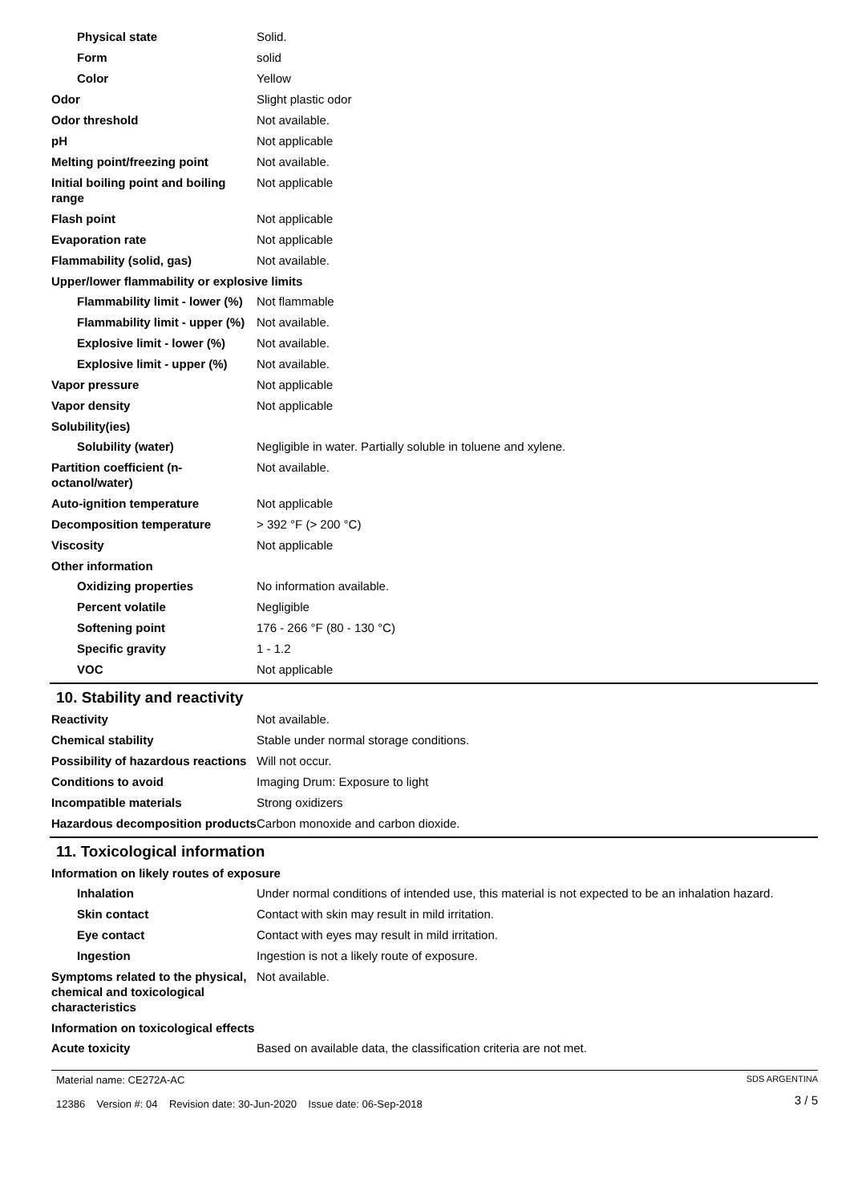Physical state Solid.
Form solid
Color Yellow
Odor Slight plastic odor
Odor threshold Not available.
pH Not applicable
Melting point/freezing point Not available.
Initial boiling point and boiling range
Not applicable
Flash point Not applicable
Evaporation rate Not applicable
Flammability (solid, gas) Not available.
Upper/lower flammability or explosive limits
Flammability limit - lower (%)
Not flammable
Flammability limit - upper (%)
Not available.
Explosive limit - lower (%)
Not available.
Explosive limit - upper (%)
Not available.
Vapor pressure Not applicable
Vapor density Not applicable
Solubility(ies)
Solubility (water) Negligible in water. Partially soluble in toluene and xylene.
Partition coefficient (n-octanol/water)
Not available.
Auto-ignition temperature Not applicable
Decomposition temperature > 392 °F (> 200 °C)
Viscosity Not applicable
Other information
Oxidizing properties No information available.
Percent volatile Negligible
Softening point 176 - 266 °F (80 - 130 °C)
Specific gravity 1 - 1.2
VOC Not applicable
10. Stability and reactivity
Reactivity Not available.
Chemical stability Stable under normal storage conditions.
Possibility of hazardous reactions
Will not occur.
Conditions to avoid Imaging Drum: Exposure to light
Incompatible materials Strong oxidizers
Hazardous decomposition products
Carbon monoxide and carbon dioxide.
11. Toxicological information
Information on likely routes of exposure
Inhalation Under normal conditions of intended use, this material is not expected to be an inhalation hazard.
Skin contact Contact with skin may result in mild irritation.
Eye contact Contact with eyes may result in mild irritation.
Ingestion Ingestion is not a likely route of exposure.
Symptoms related to the physical, chemical and toxicological characteristics
Not available.
Information on toxicological effects
Acute toxicity Based on available data, the classification criteria are not met.
Material name: CE272A-AC
12386 Version #: 04 Revision date: 30-Jun-2020 Issue date: 06-Sep-2018
SDS ARGENTINA
3 / 5